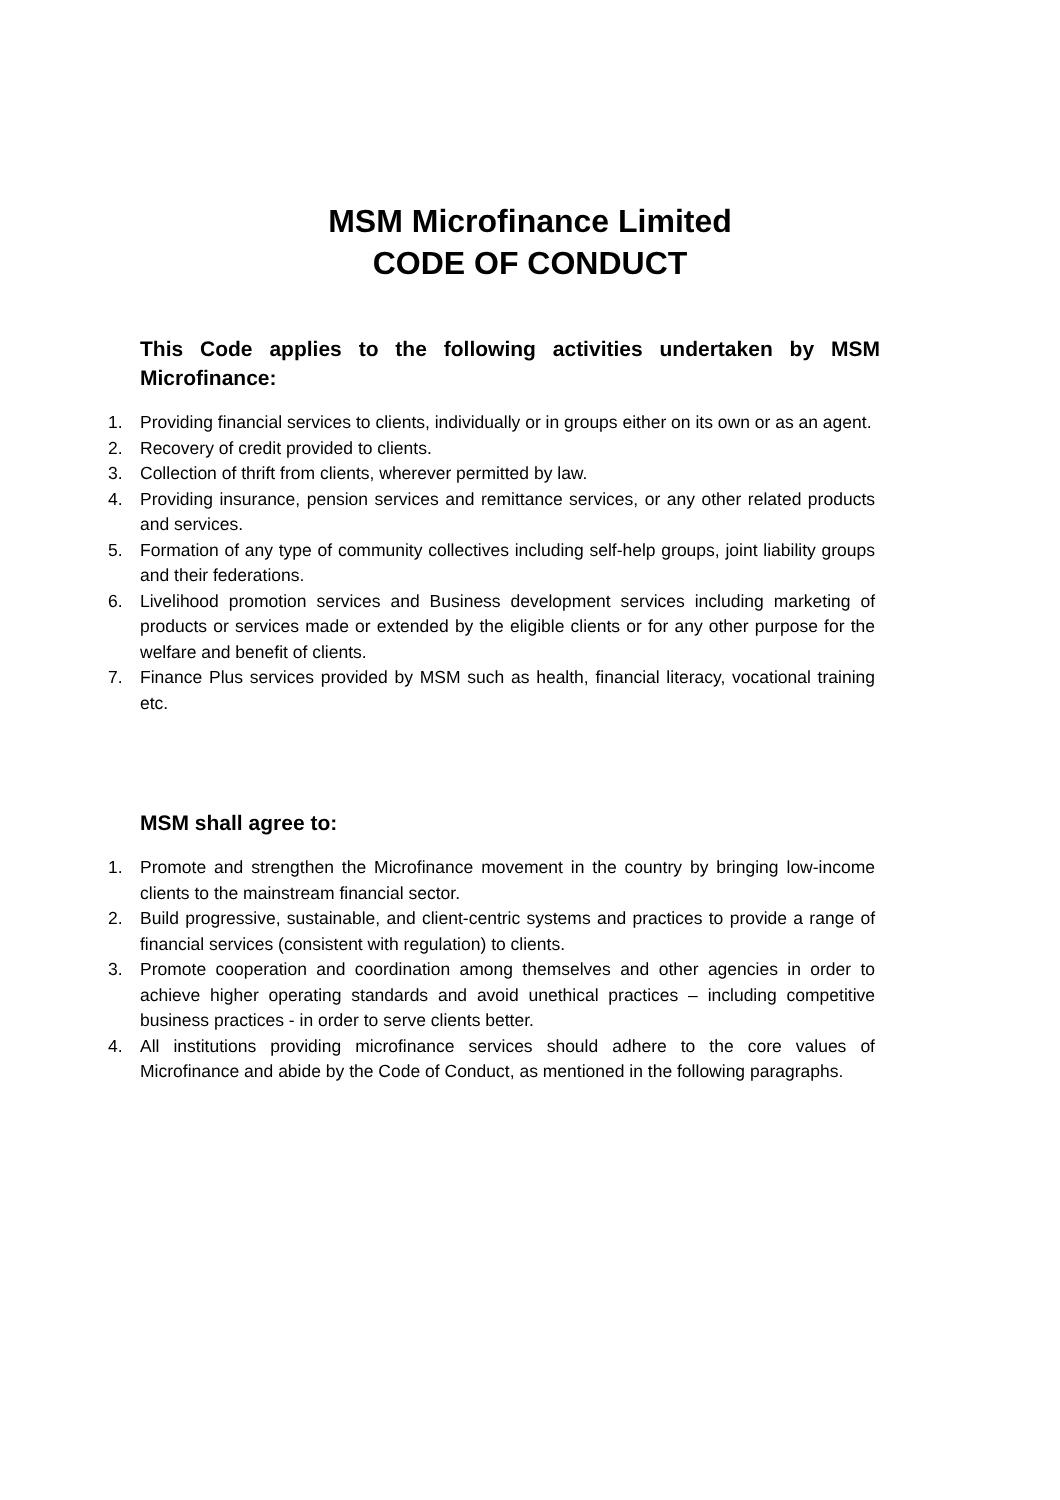MSM Microfinance Limited
CODE OF CONDUCT
This Code applies to the following activities undertaken by MSM Microfinance:
1. Providing financial services to clients, individually or in groups either on its own or as an agent.
2. Recovery of credit provided to clients.
3. Collection of thrift from clients, wherever permitted by law.
4. Providing insurance, pension services and remittance services, or any other related products and services.
5. Formation of any type of community collectives including self-help groups, joint liability groups and their federations.
6. Livelihood promotion services and Business development services including marketing of products or services made or extended by the eligible clients or for any other purpose for the welfare and benefit of clients.
7. Finance Plus services provided by MSM such as health, financial literacy, vocational training etc.
MSM shall agree to:
1. Promote and strengthen the Microfinance movement in the country by bringing low-income clients to the mainstream financial sector.
2. Build progressive, sustainable, and client-centric systems and practices to provide a range of financial services (consistent with regulation) to clients.
3. Promote cooperation and coordination among themselves and other agencies in order to achieve higher operating standards and avoid unethical practices – including competitive business practices - in order to serve clients better.
4. All institutions providing microfinance services should adhere to the core values of Microfinance and abide by the Code of Conduct, as mentioned in the following paragraphs.